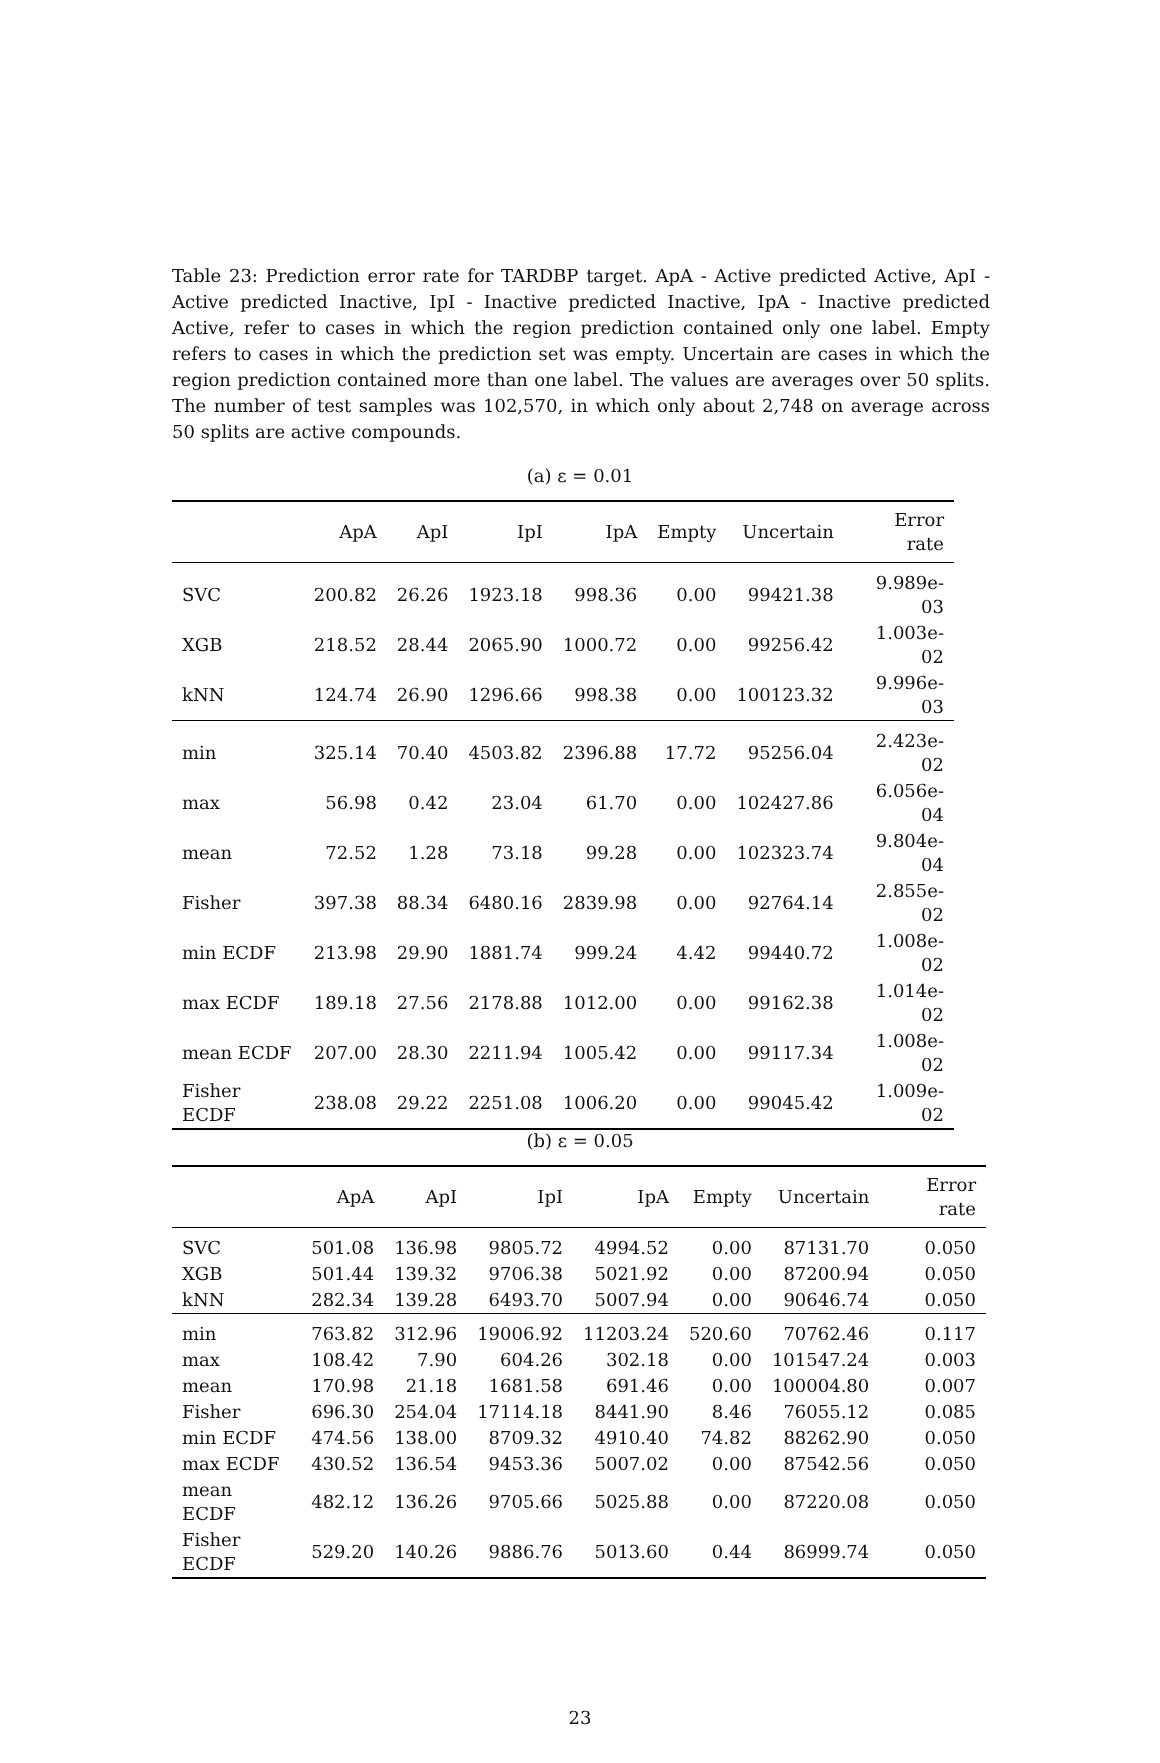Table 23: Prediction error rate for TARDBP target. ApA - Active predicted Active, ApI - Active predicted Inactive, IpI - Inactive predicted Inactive, IpA - Inactive predicted Active, refer to cases in which the region prediction contained only one label. Empty refers to cases in which the prediction set was empty. Uncertain are cases in which the region prediction contained more than one label. The values are averages over 50 splits. The number of test samples was 102,570, in which only about 2,748 on average across 50 splits are active compounds.
(a) ε = 0.01
| | ApA | ApI | IpI | IpA | Empty | Uncertain | Error rate |
| --- | --- | --- | --- | --- | --- | --- | --- |
| SVC | 200.82 | 26.26 | 1923.18 | 998.36 | 0.00 | 99421.38 | 9.989e-03 |
| XGB | 218.52 | 28.44 | 2065.90 | 1000.72 | 0.00 | 99256.42 | 1.003e-02 |
| kNN | 124.74 | 26.90 | 1296.66 | 998.38 | 0.00 | 100123.32 | 9.996e-03 |
| min | 325.14 | 70.40 | 4503.82 | 2396.88 | 17.72 | 95256.04 | 2.423e-02 |
| max | 56.98 | 0.42 | 23.04 | 61.70 | 0.00 | 102427.86 | 6.056e-04 |
| mean | 72.52 | 1.28 | 73.18 | 99.28 | 0.00 | 102323.74 | 9.804e-04 |
| Fisher | 397.38 | 88.34 | 6480.16 | 2839.98 | 0.00 | 92764.14 | 2.855e-02 |
| min ECDF | 213.98 | 29.90 | 1881.74 | 999.24 | 4.42 | 99440.72 | 1.008e-02 |
| max ECDF | 189.18 | 27.56 | 2178.88 | 1012.00 | 0.00 | 99162.38 | 1.014e-02 |
| mean ECDF | 207.00 | 28.30 | 2211.94 | 1005.42 | 0.00 | 99117.34 | 1.008e-02 |
| Fisher ECDF | 238.08 | 29.22 | 2251.08 | 1006.20 | 0.00 | 99045.42 | 1.009e-02 |
(b) ε = 0.05
| | ApA | ApI | IpI | IpA | Empty | Uncertain | Error rate |
| --- | --- | --- | --- | --- | --- | --- | --- |
| SVC | 501.08 | 136.98 | 9805.72 | 4994.52 | 0.00 | 87131.70 | 0.050 |
| XGB | 501.44 | 139.32 | 9706.38 | 5021.92 | 0.00 | 87200.94 | 0.050 |
| kNN | 282.34 | 139.28 | 6493.70 | 5007.94 | 0.00 | 90646.74 | 0.050 |
| min | 763.82 | 312.96 | 19006.92 | 11203.24 | 520.60 | 70762.46 | 0.117 |
| max | 108.42 | 7.90 | 604.26 | 302.18 | 0.00 | 101547.24 | 0.003 |
| mean | 170.98 | 21.18 | 1681.58 | 691.46 | 0.00 | 100004.80 | 0.007 |
| Fisher | 696.30 | 254.04 | 17114.18 | 8441.90 | 8.46 | 76055.12 | 0.085 |
| min ECDF | 474.56 | 138.00 | 8709.32 | 4910.40 | 74.82 | 88262.90 | 0.050 |
| max ECDF | 430.52 | 136.54 | 9453.36 | 5007.02 | 0.00 | 87542.56 | 0.050 |
| mean ECDF | 482.12 | 136.26 | 9705.66 | 5025.88 | 0.00 | 87220.08 | 0.050 |
| Fisher ECDF | 529.20 | 140.26 | 9886.76 | 5013.60 | 0.44 | 86999.74 | 0.050 |
23